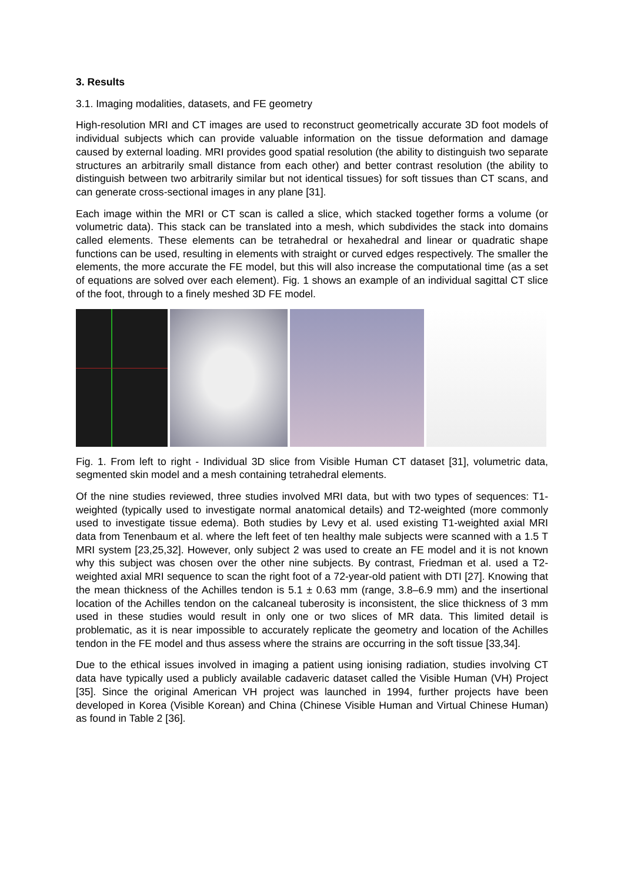3. Results
3.1. Imaging modalities, datasets, and FE geometry
High-resolution MRI and CT images are used to reconstruct geometrically accurate 3D foot models of individual subjects which can provide valuable information on the tissue deformation and damage caused by external loading. MRI provides good spatial resolution (the ability to distinguish two separate structures an arbitrarily small distance from each other) and better contrast resolution (the ability to distinguish between two arbitrarily similar but not identical tissues) for soft tissues than CT scans, and can generate cross-sectional images in any plane [31].
Each image within the MRI or CT scan is called a slice, which stacked together forms a volume (or volumetric data). This stack can be translated into a mesh, which subdivides the stack into domains called elements. These elements can be tetrahedral or hexahedral and linear or quadratic shape functions can be used, resulting in elements with straight or curved edges respectively. The smaller the elements, the more accurate the FE model, but this will also increase the computational time (as a set of equations are solved over each element). Fig. 1 shows an example of an individual sagittal CT slice of the foot, through to a finely meshed 3D FE model.
Fig. 1. From left to right - Individual 3D slice from Visible Human CT dataset [31], volumetric data, segmented skin model and a mesh containing tetrahedral elements.
Of the nine studies reviewed, three studies involved MRI data, but with two types of sequences: T1-weighted (typically used to investigate normal anatomical details) and T2-weighted (more commonly used to investigate tissue edema). Both studies by Levy et al. used existing T1-weighted axial MRI data from Tenenbaum et al. where the left feet of ten healthy male subjects were scanned with a 1.5 T MRI system [23,25,32]. However, only subject 2 was used to create an FE model and it is not known why this subject was chosen over the other nine subjects. By contrast, Friedman et al. used a T2-weighted axial MRI sequence to scan the right foot of a 72-year-old patient with DTI [27]. Knowing that the mean thickness of the Achilles tendon is 5.1 ± 0.63 mm (range, 3.8–6.9 mm) and the insertional location of the Achilles tendon on the calcaneal tuberosity is inconsistent, the slice thickness of 3 mm used in these studies would result in only one or two slices of MR data. This limited detail is problematic, as it is near impossible to accurately replicate the geometry and location of the Achilles tendon in the FE model and thus assess where the strains are occurring in the soft tissue [33,34].
Due to the ethical issues involved in imaging a patient using ionising radiation, studies involving CT data have typically used a publicly available cadaveric dataset called the Visible Human (VH) Project [35]. Since the original American VH project was launched in 1994, further projects have been developed in Korea (Visible Korean) and China (Chinese Visible Human and Virtual Chinese Human) as found in Table 2 [36].